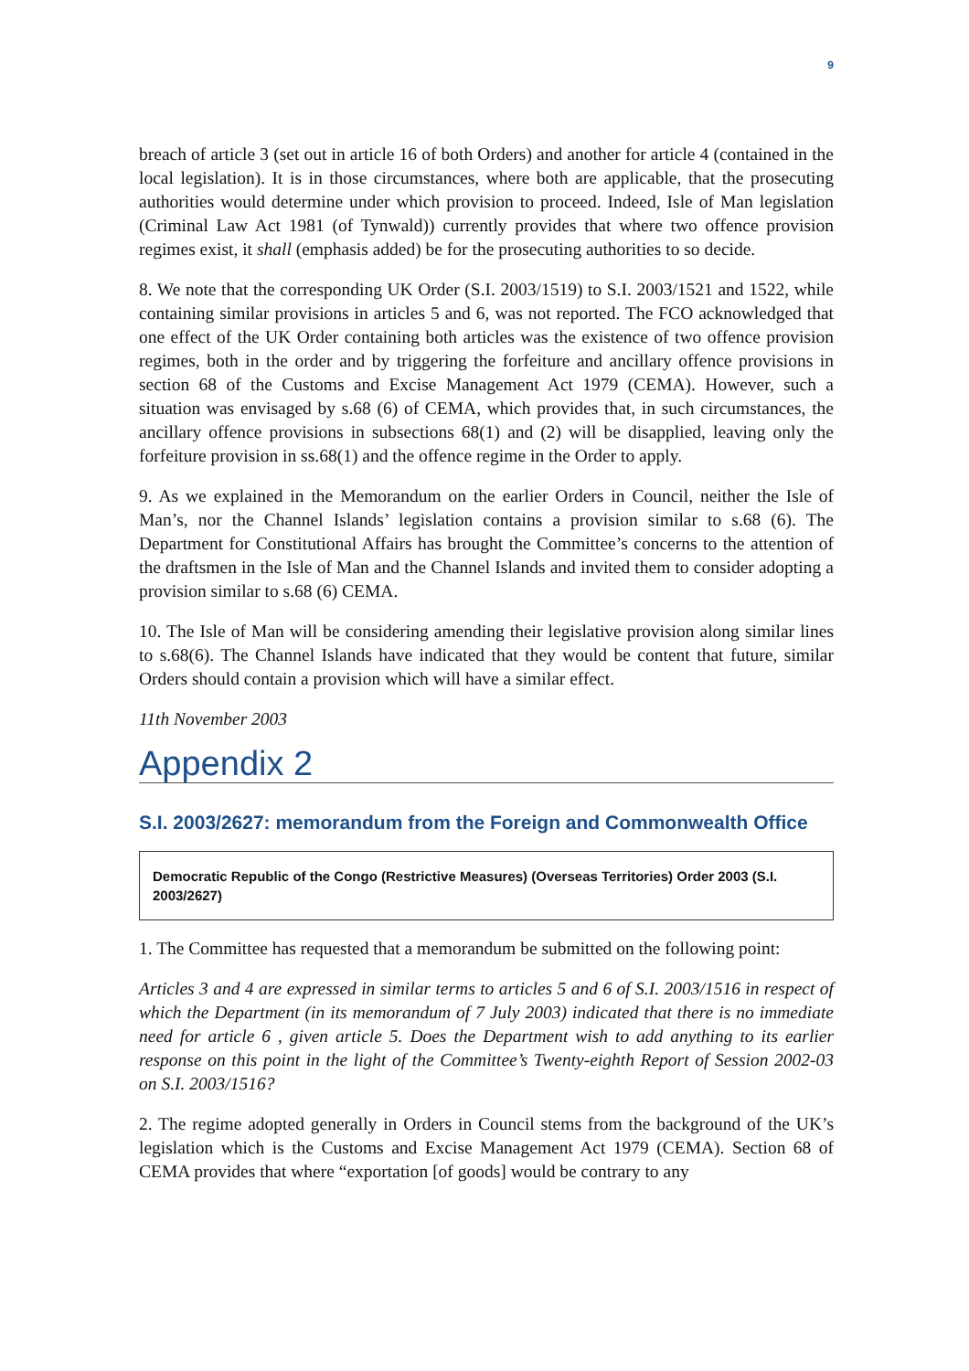9
breach of article 3 (set out in article 16 of both Orders) and another for article 4 (contained in the local legislation). It is in those circumstances, where both are applicable, that the prosecuting authorities would determine under which provision to proceed. Indeed, Isle of Man legislation (Criminal Law Act 1981 (of Tynwald)) currently provides that where two offence provision regimes exist, it shall (emphasis added) be for the prosecuting authorities to so decide.
8. We note that the corresponding UK Order (S.I. 2003/1519) to S.I. 2003/1521 and 1522, while containing similar provisions in articles 5 and 6, was not reported. The FCO acknowledged that one effect of the UK Order containing both articles was the existence of two offence provision regimes, both in the order and by triggering the forfeiture and ancillary offence provisions in section 68 of the Customs and Excise Management Act 1979 (CEMA). However, such a situation was envisaged by s.68 (6) of CEMA, which provides that, in such circumstances, the ancillary offence provisions in subsections 68(1) and (2) will be disapplied, leaving only the forfeiture provision in ss.68(1) and the offence regime in the Order to apply.
9. As we explained in the Memorandum on the earlier Orders in Council, neither the Isle of Man’s, nor the Channel Islands’ legislation contains a provision similar to s.68 (6). The Department for Constitutional Affairs has brought the Committee’s concerns to the attention of the draftsmen in the Isle of Man and the Channel Islands and invited them to consider adopting a provision similar to s.68 (6) CEMA.
10. The Isle of Man will be considering amending their legislative provision along similar lines to s.68(6). The Channel Islands have indicated that they would be content that future, similar Orders should contain a provision which will have a similar effect.
11th November 2003
Appendix 2
S.I. 2003/2627: memorandum from the Foreign and Commonwealth Office
Democratic Republic of the Congo (Restrictive Measures) (Overseas Territories) Order 2003 (S.I. 2003/2627)
1. The Committee has requested that a memorandum be submitted on the following point:
Articles 3 and 4 are expressed in similar terms to articles 5 and 6 of S.I. 2003/1516 in respect of which the Department (in its memorandum of 7 July 2003) indicated that there is no immediate need for article 6 , given article 5. Does the Department wish to add anything to its earlier response on this point in the light of the Committee’s Twenty-eighth Report of Session 2002-03 on S.I. 2003/1516?
2. The regime adopted generally in Orders in Council stems from the background of the UK’s legislation which is the Customs and Excise Management Act 1979 (CEMA). Section 68 of CEMA provides that where “exportation [of goods] would be contrary to any